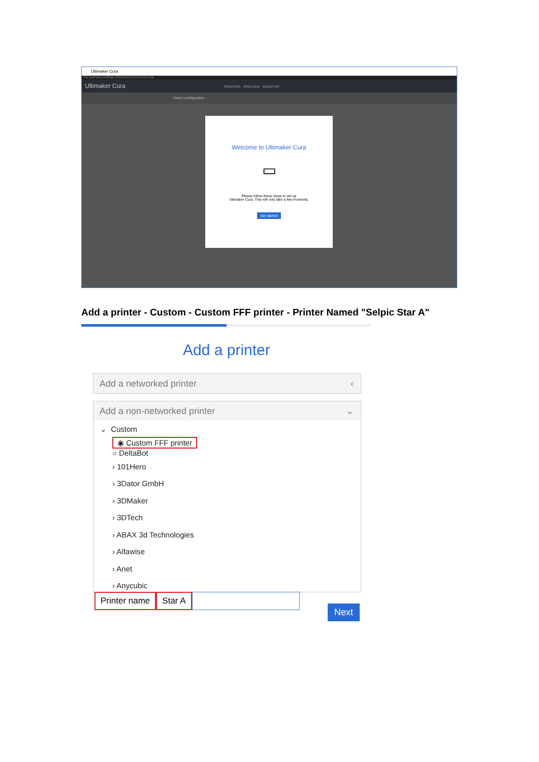Ultimaker Cura
File Edit View Settings Extensions Preferences Help
Ultimaker Cura PREPARE PREVIEW MONITOR
Select configuration
Welcome to Ultimaker Cura
▭
Please follow these steps to set up
Ultimaker Cura. This will only take a few moments.
Get started
Add a printer - Custom - Custom FFF printer - Printer Named "Selpic Star A"
Add a printer
Add a networked printer ‹
Add a non-networked printer ⌄
⌄ Custom
◉ Custom FFF printer
○ DeltaBot
› 101Hero
› 3Dator GmbH
› 3DMaker
› 3DTech
› ABAX 3d Technologies
› Alfawise
› Anet
› Anycubic
Printer name Star A
Next